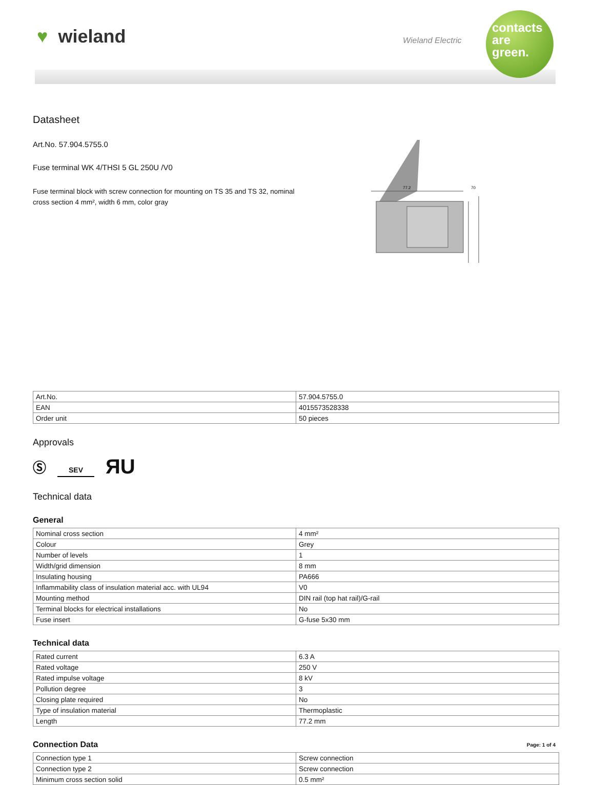♥ wieland Wieland Electric
contacts
are
green.
Datasheet
Art.No. 57.904.5755.0
Fuse terminal WK 4/THSI 5 GL 250U /V0
Fuse terminal block with screw connection for mounting on TS 35 and TS 32, nominal cross section 4 mm², width 6 mm, color gray
77.2
70
| Art.No. | 57.904.5755.0 |
| EAN | 4015573528338 |
| Order unit | 50 pieces |
Approvals
Ⓢ SEV ЯU
Technical data
General
| Nominal cross section | 4 mm² |
| Colour | Grey |
| Number of levels | 1 |
| Width/grid dimension | 8 mm |
| Insulating housing | PA666 |
| Inflammability class of insulation material acc. with UL94 | V0 |
| Mounting method | DIN rail (top hat rail)/G-rail |
| Terminal blocks for electrical installations | No |
| Fuse insert | G-fuse 5x30 mm |
Technical data
| Rated current | 6.3 A |
| Rated voltage | 250 V |
| Rated impulse voltage | 8 kV |
| Pollution degree | 3 |
| Closing plate required | No |
| Type of insulation material | Thermoplastic |
| Length | 77.2 mm |
Connection Data
| Connection type 1 | Screw connection |
| Connection type 2 | Screw connection |
| Minimum cross section solid | 0.5 mm² |
Page: 1 of 4